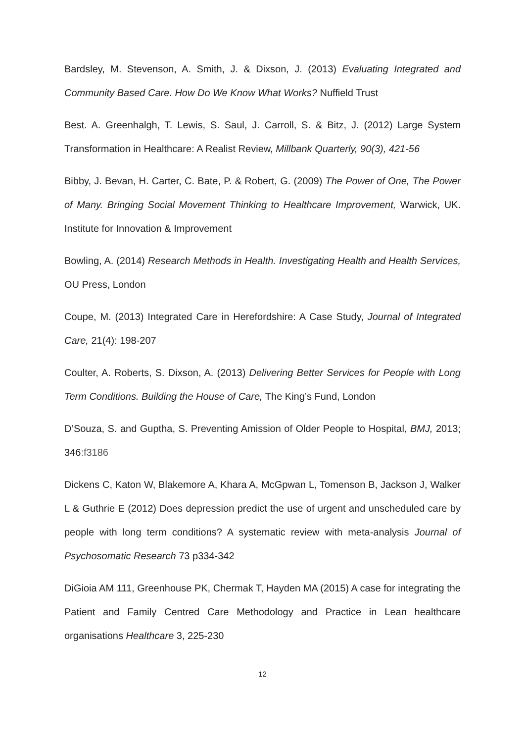Bardsley, M. Stevenson, A. Smith, J. & Dixson, J. (2013) Evaluating Integrated and Community Based Care. How Do We Know What Works? Nuffield Trust
Best. A. Greenhalgh, T. Lewis, S. Saul, J. Carroll, S. & Bitz, J. (2012) Large System Transformation in Healthcare: A Realist Review, Millbank Quarterly, 90(3), 421-56
Bibby, J. Bevan, H. Carter, C. Bate, P. & Robert, G. (2009) The Power of One, The Power of Many. Bringing Social Movement Thinking to Healthcare Improvement, Warwick, UK. Institute for Innovation & Improvement
Bowling, A. (2014) Research Methods in Health. Investigating Health and Health Services, OU Press, London
Coupe, M. (2013) Integrated Care in Herefordshire: A Case Study, Journal of Integrated Care, 21(4): 198-207
Coulter, A. Roberts, S. Dixson, A. (2013) Delivering Better Services for People with Long Term Conditions. Building the House of Care, The King’s Fund, London
D’Souza, S. and Guptha, S. Preventing Amission of Older People to Hospital, BMJ, 2013; 346:f3186
Dickens C, Katon W, Blakemore A, Khara A, McGpwan L, Tomenson B, Jackson J, Walker L & Guthrie E (2012) Does depression predict the use of urgent and unscheduled care by people with long term conditions? A systematic review with meta-analysis Journal of Psychosomatic Research 73 p334-342
DiGioia AM 111, Greenhouse PK, Chermak T, Hayden MA (2015) A case for integrating the Patient and Family Centred Care Methodology and Practice in Lean healthcare organisations Healthcare 3, 225-230
12